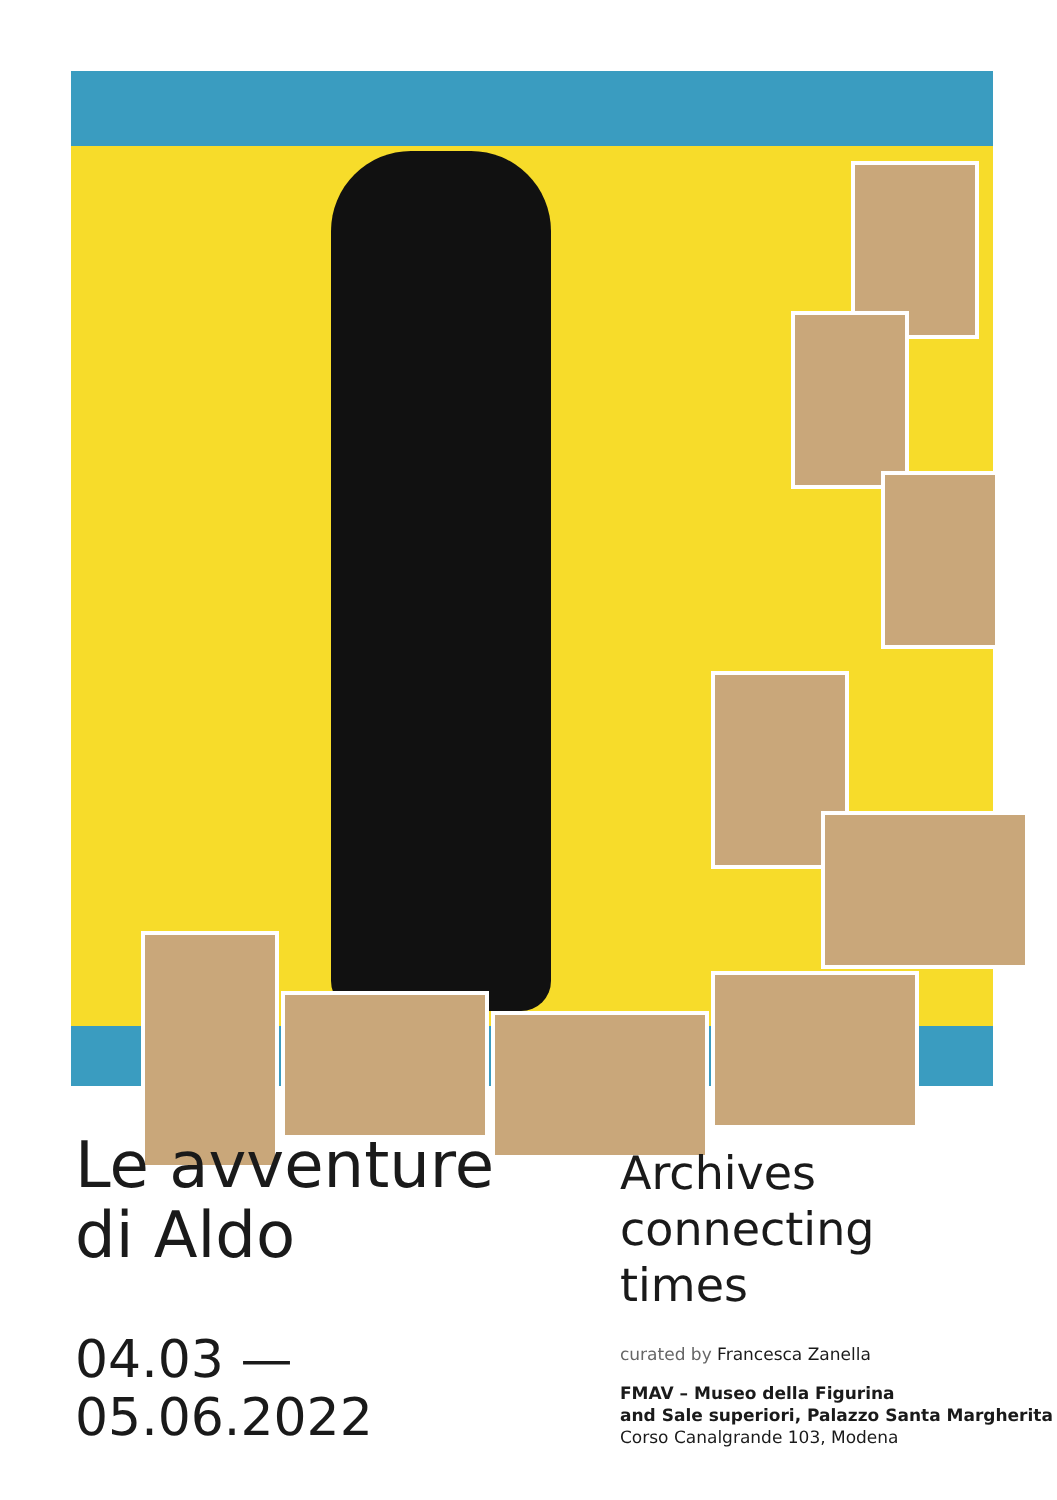Le avventure
di Aldo
04.03 —
05.06.2022
Archives
connecting
times
curated by Francesca Zanella
FMAV – Museo della Figurina
and Sale superiori, Palazzo Santa Margherita
Corso Canalgrande 103, Modena